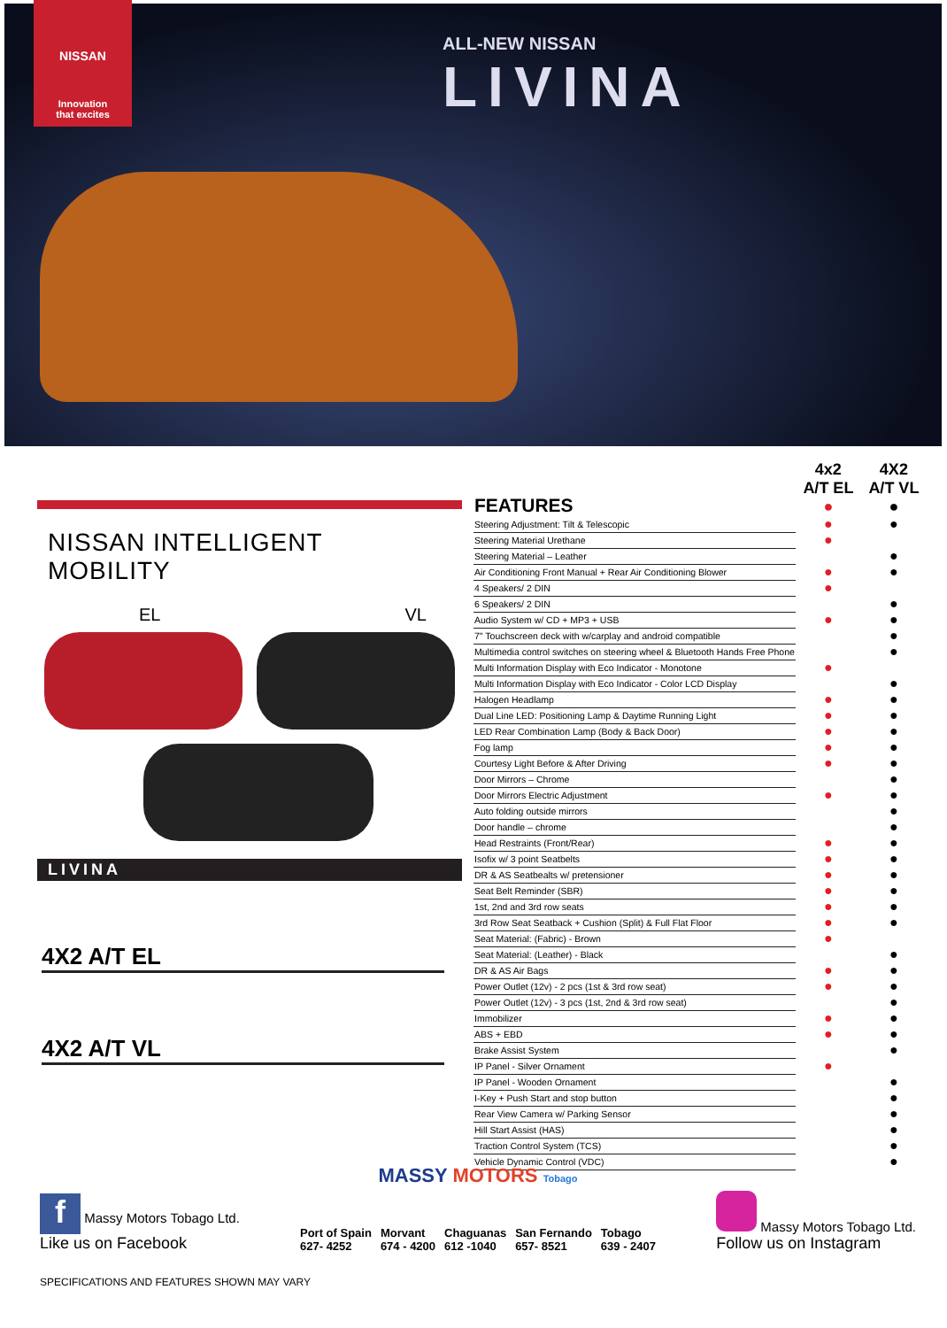NISSAN
Innovation
that excites
ALL-NEW NISSAN
LIVINA
NISSAN INTELLIGENT MOBILITY
EL VL
LIVINA
4X2 A/T EL
4X2 A/T VL
| FEATURES | 4x2 A/T EL ● | 4X2 A/T VL ● |
| Steering Adjustment: Tilt & Telescopic | ● | ● |
| Steering Material Urethane | ● | |
| Steering Material – Leather | | ● |
| Air Conditioning Front Manual + Rear Air Conditioning Blower | ● | ● |
| 4 Speakers/ 2 DIN | ● | |
| 6 Speakers/ 2 DIN | | ● |
| Audio System w/ CD + MP3 + USB | ● | ● |
| 7" Touchscreen deck with w/carplay and android compatible | | ● |
| Multimedia control switches on steering wheel & Bluetooth Hands Free Phone | | ● |
| Multi Information Display with Eco Indicator - Monotone | ● | |
| Multi Information Display with Eco Indicator - Color LCD Display | | ● |
| Halogen Headlamp | ● | ● |
| Dual Line LED: Positioning Lamp & Daytime Running Light | ● | ● |
| LED Rear Combination Lamp (Body & Back Door) | ● | ● |
| Fog lamp | ● | ● |
| Courtesy Light Before & After Driving | ● | ● |
| Door Mirrors – Chrome | | ● |
| Door Mirrors Electric Adjustment | ● | ● |
| Auto folding outside mirrors | | ● |
| Door handle – chrome | | ● |
| Head Restraints (Front/Rear) | ● | ● |
| Isofix w/ 3 point Seatbelts | ● | ● |
| DR & AS Seatbealts w/ pretensioner | ● | ● |
| Seat Belt Reminder (SBR) | ● | ● |
| 1st, 2nd and 3rd row seats | ● | ● |
| 3rd Row Seat Seatback + Cushion (Split) & Full Flat Floor | ● | ● |
| Seat Material: (Fabric) - Brown | ● | |
| Seat Material: (Leather) - Black | | ● |
| DR & AS Air Bags | ● | ● |
| Power Outlet (12v) - 2 pcs (1st & 3rd row seat) | ● | ● |
| Power Outlet (12v) - 3 pcs (1st, 2nd & 3rd row seat) | | ● |
| Immobilizer | ● | ● |
| ABS + EBD | ● | ● |
| Brake Assist System | | ● |
| IP Panel - Silver Ornament | ● | |
| IP Panel - Wooden Ornament | | ● |
| I-Key + Push Start and stop button | | ● |
| Rear View Camera w/ Parking Sensor | | ● |
| Hill Start Assist (HAS) | | ● |
| Traction Control System (TCS) | | ● |
| Vehicle Dynamic Control (VDC) | | ● |
MASSY MOTORS Tobago
f Massy Motors Tobago Ltd.
Like us on Facebook
Port of Spain
627- 4252
Morvant
674 - 4200
Chaguanas
612 -1040
San Fernando
657- 8521
Tobago
639 - 2407
Massy Motors Tobago Ltd.
Follow us on Instagram
SPECIFICATIONS AND FEATURES SHOWN MAY VARY